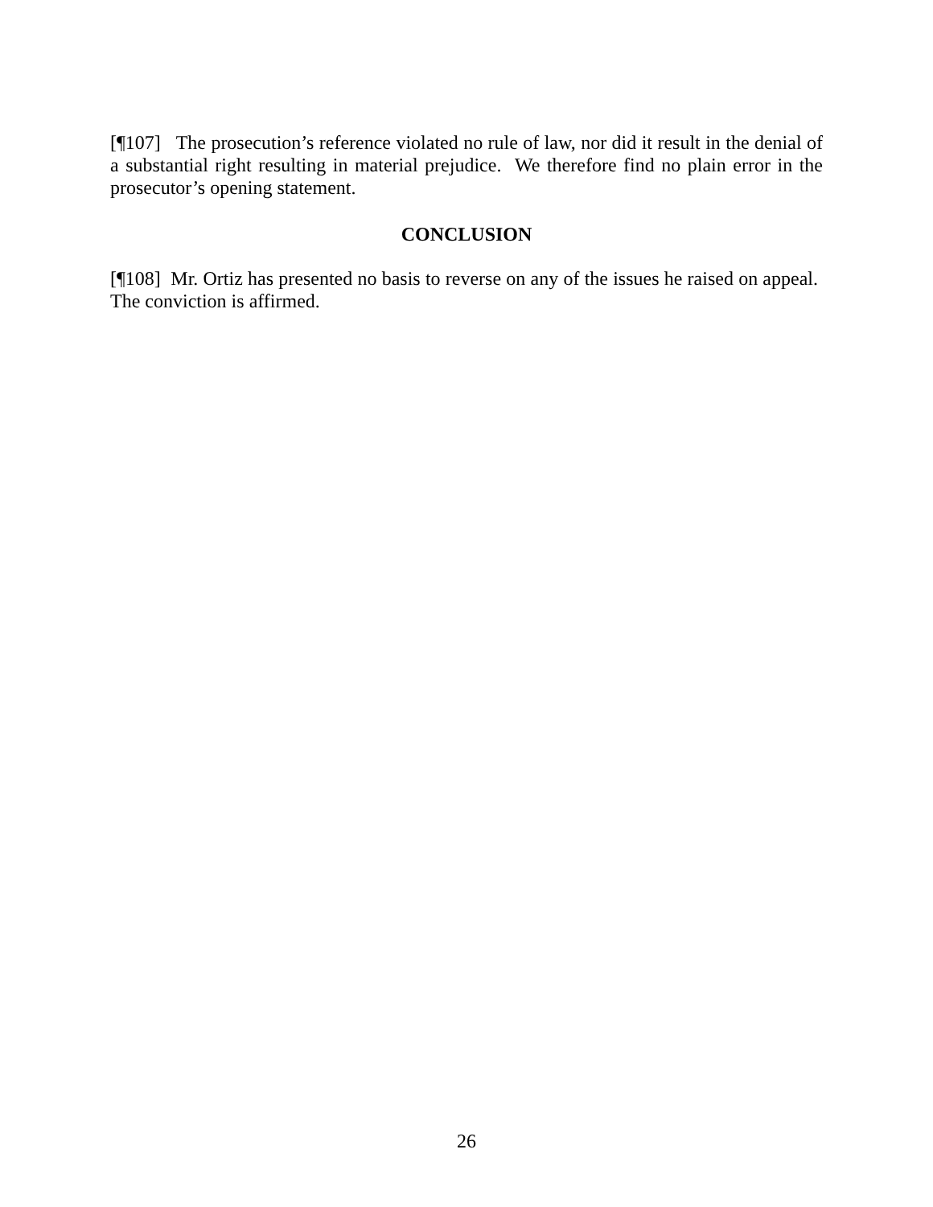[¶107] The prosecution’s reference violated no rule of law, nor did it result in the denial of a substantial right resulting in material prejudice. We therefore find no plain error in the prosecutor’s opening statement.
CONCLUSION
[¶108] Mr. Ortiz has presented no basis to reverse on any of the issues he raised on appeal. The conviction is affirmed.
26